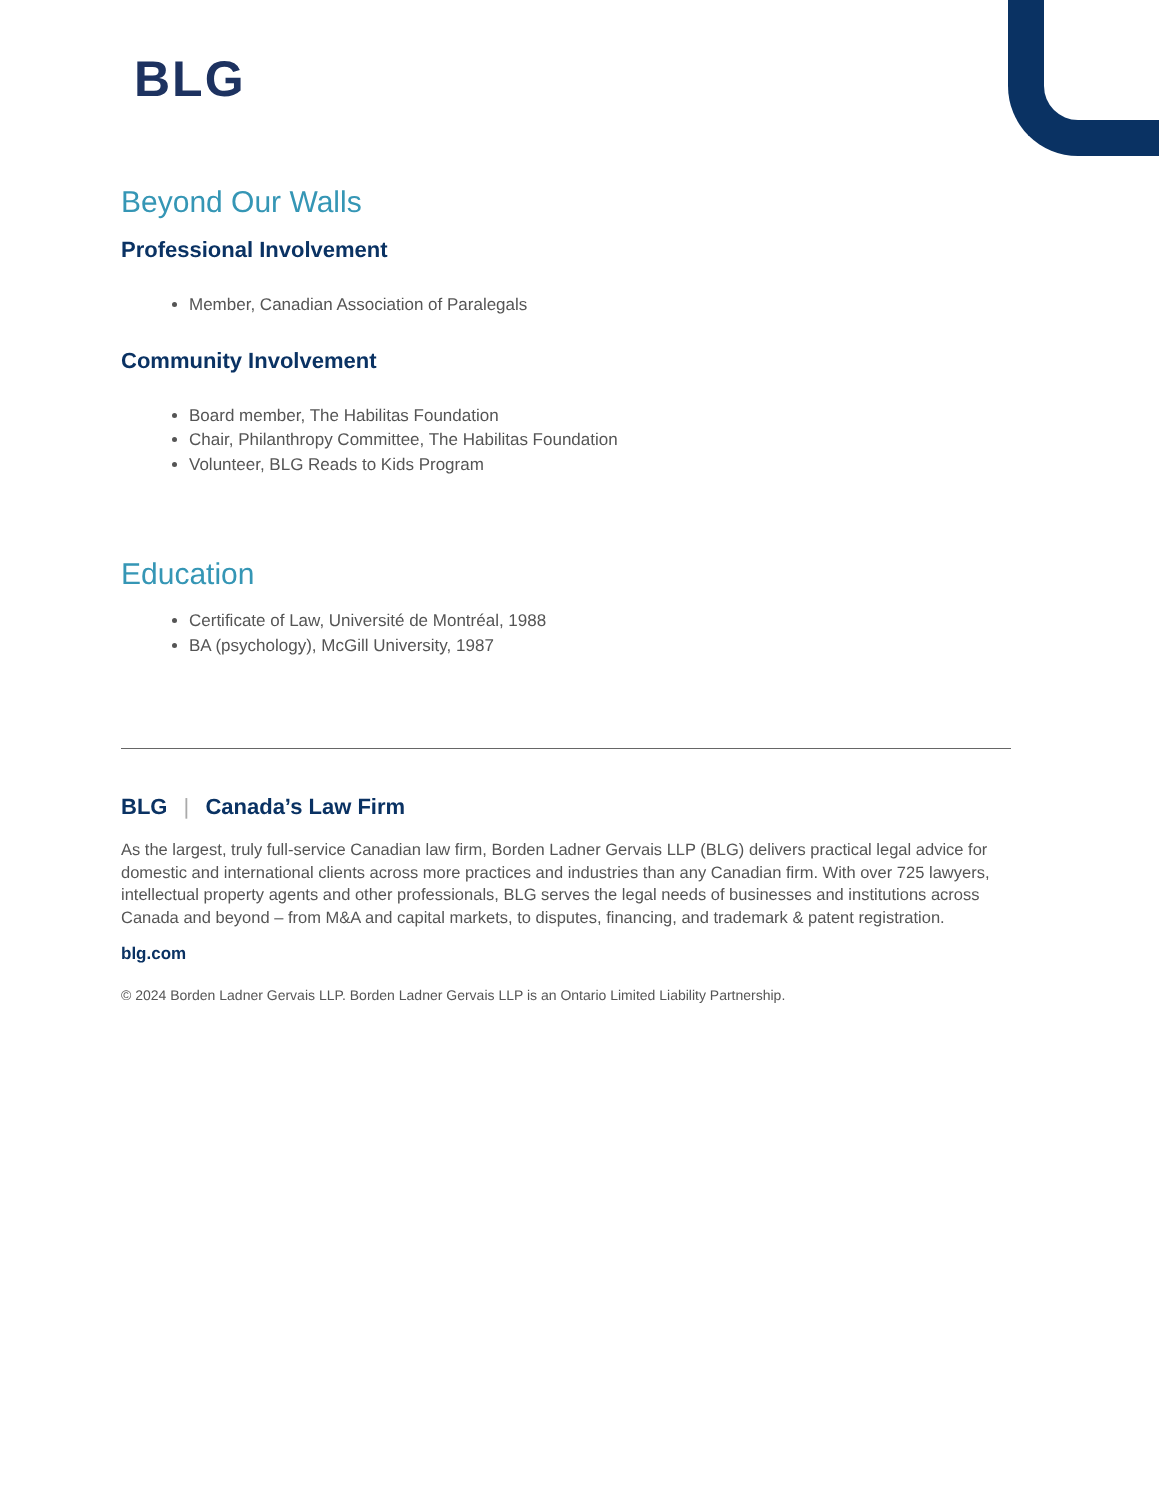BLG
Beyond Our Walls
Professional Involvement
Member, Canadian Association of Paralegals
Community Involvement
Board member, The Habilitas Foundation
Chair, Philanthropy Committee, The Habilitas Foundation
Volunteer, BLG Reads to Kids Program
Education
Certificate of Law, Université de Montréal, 1988
BA (psychology), McGill University, 1987
BLG | Canada’s Law Firm
As the largest, truly full-service Canadian law firm, Borden Ladner Gervais LLP (BLG) delivers practical legal advice for domestic and international clients across more practices and industries than any Canadian firm. With over 725 lawyers, intellectual property agents and other professionals, BLG serves the legal needs of businesses and institutions across Canada and beyond – from M&A and capital markets, to disputes, financing, and trademark & patent registration.
blg.com
© 2024 Borden Ladner Gervais LLP. Borden Ladner Gervais LLP is an Ontario Limited Liability Partnership.